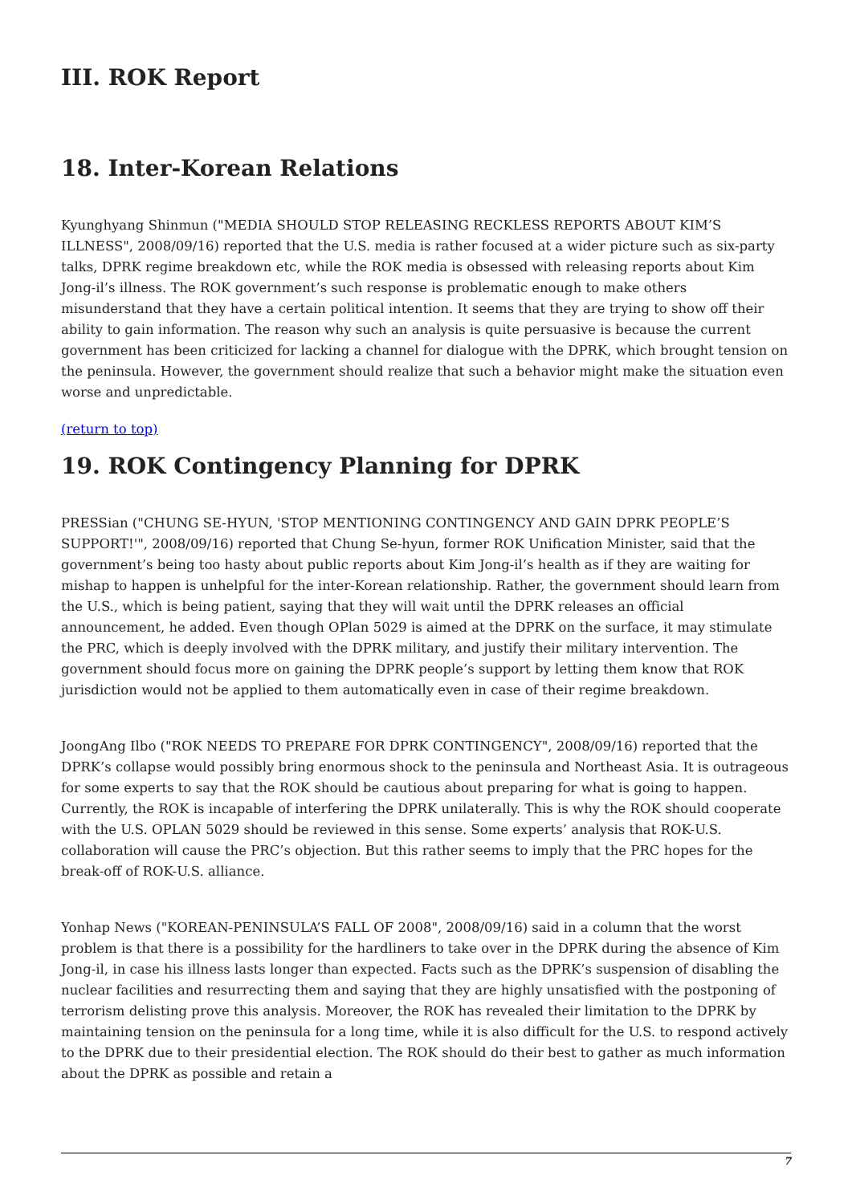III. ROK Report
18. Inter-Korean Relations
Kyunghyang Shinmun ("MEDIA SHOULD STOP RELEASING RECKLESS REPORTS ABOUT KIM’S ILLNESS", 2008/09/16) reported that the U.S. media is rather focused at a wider picture such as six-party talks, DPRK regime breakdown etc, while the ROK media is obsessed with releasing reports about Kim Jong-il’s illness. The ROK government’s such response is problematic enough to make others misunderstand that they have a certain political intention. It seems that they are trying to show off their ability to gain information. The reason why such an analysis is quite persuasive is because the current government has been criticized for lacking a channel for dialogue with the DPRK, which brought tension on the peninsula. However, the government should realize that such a behavior might make the situation even worse and unpredictable.
(return to top)
19. ROK Contingency Planning for DPRK
PRESSian ("CHUNG SE-HYUN, 'STOP MENTIONING CONTINGENCY AND GAIN DPRK PEOPLE’S SUPPORT!'", 2008/09/16) reported that Chung Se-hyun, former ROK Unification Minister, said that the government’s being too hasty about public reports about Kim Jong-il’s health as if they are waiting for mishap to happen is unhelpful for the inter-Korean relationship. Rather, the government should learn from the U.S., which is being patient, saying that they will wait until the DPRK releases an official announcement, he added. Even though OPlan 5029 is aimed at the DPRK on the surface, it may stimulate the PRC, which is deeply involved with the DPRK military, and justify their military intervention. The government should focus more on gaining the DPRK people’s support by letting them know that ROK jurisdiction would not be applied to them automatically even in case of their regime breakdown.
JoongAng Ilbo ("ROK NEEDS TO PREPARE FOR DPRK CONTINGENCY", 2008/09/16) reported that the DPRK’s collapse would possibly bring enormous shock to the peninsula and Northeast Asia. It is outrageous for some experts to say that the ROK should be cautious about preparing for what is going to happen. Currently, the ROK is incapable of interfering the DPRK unilaterally. This is why the ROK should cooperate with the U.S. OPLAN 5029 should be reviewed in this sense. Some experts’ analysis that ROK-U.S. collaboration will cause the PRC’s objection. But this rather seems to imply that the PRC hopes for the break-off of ROK-U.S. alliance.
Yonhap News ("KOREAN-PENINSULA’S FALL OF 2008", 2008/09/16) said in a column that the worst problem is that there is a possibility for the hardliners to take over in the DPRK during the absence of Kim Jong-il, in case his illness lasts longer than expected. Facts such as the DPRK’s suspension of disabling the nuclear facilities and resurrecting them and saying that they are highly unsatisfied with the postponing of terrorism delisting prove this analysis. Moreover, the ROK has revealed their limitation to the DPRK by maintaining tension on the peninsula for a long time, while it is also difficult for the U.S. to respond actively to the DPRK due to their presidential election. The ROK should do their best to gather as much information about the DPRK as possible and retain a
7